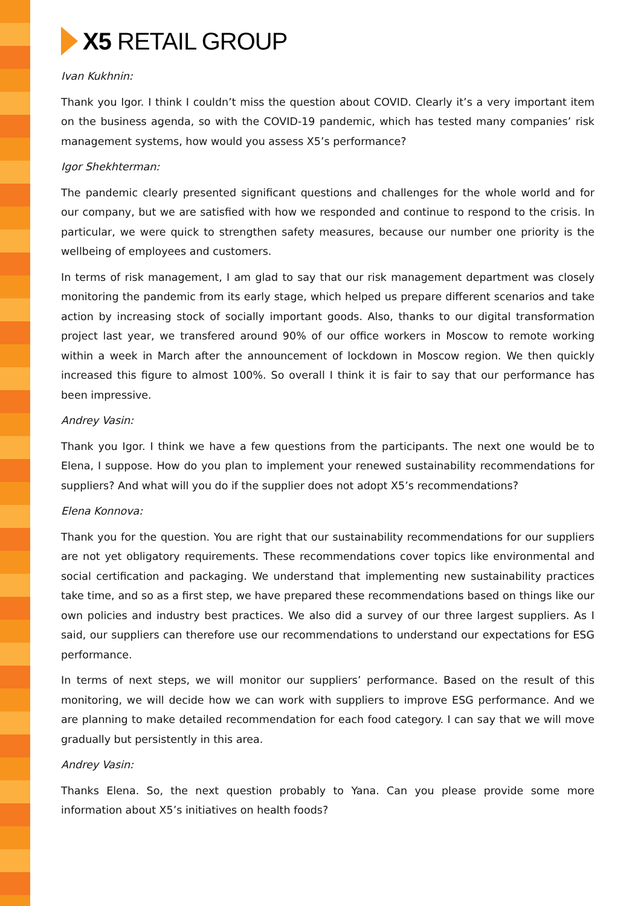X5 RETAIL GROUP
Ivan Kukhnin:
Thank you Igor. I think I couldn’t miss the question about COVID. Clearly it’s a very important item on the business agenda, so with the COVID-19 pandemic, which has tested many companies’ risk management systems, how would you assess X5’s performance?
Igor Shekhterman:
The pandemic clearly presented significant questions and challenges for the whole world and for our company, but we are satisfied with how we responded and continue to respond to the crisis. In particular, we were quick to strengthen safety measures, because our number one priority is the wellbeing of employees and customers.
In terms of risk management, I am glad to say that our risk management department was closely monitoring the pandemic from its early stage, which helped us prepare different scenarios and take action by increasing stock of socially important goods. Also, thanks to our digital transformation project last year, we transfered around 90% of our office workers in Moscow to remote working within a week in March after the announcement of lockdown in Moscow region. We then quickly increased this figure to almost 100%. So overall I think it is fair to say that our performance has been impressive.
Andrey Vasin:
Thank you Igor. I think we have a few questions from the participants. The next one would be to Elena, I suppose. How do you plan to implement your renewed sustainability recommendations for suppliers? And what will you do if the supplier does not adopt X5’s recommendations?
Elena Konnova:
Thank you for the question. You are right that our sustainability recommendations for our suppliers are not yet obligatory requirements. These recommendations cover topics like environmental and social certification and packaging. We understand that implementing new sustainability practices take time, and so as a first step, we have prepared these recommendations based on things like our own policies and industry best practices. We also did a survey of our three largest suppliers. As I said, our suppliers can therefore use our recommendations to understand our expectations for ESG performance.
In terms of next steps, we will monitor our suppliers’ performance. Based on the result of this monitoring, we will decide how we can work with suppliers to improve ESG performance. And we are planning to make detailed recommendation for each food category. I can say that we will move gradually but persistently in this area.
Andrey Vasin:
Thanks Elena. So, the next question probably to Yana. Can you please provide some more information about X5’s initiatives on health foods?